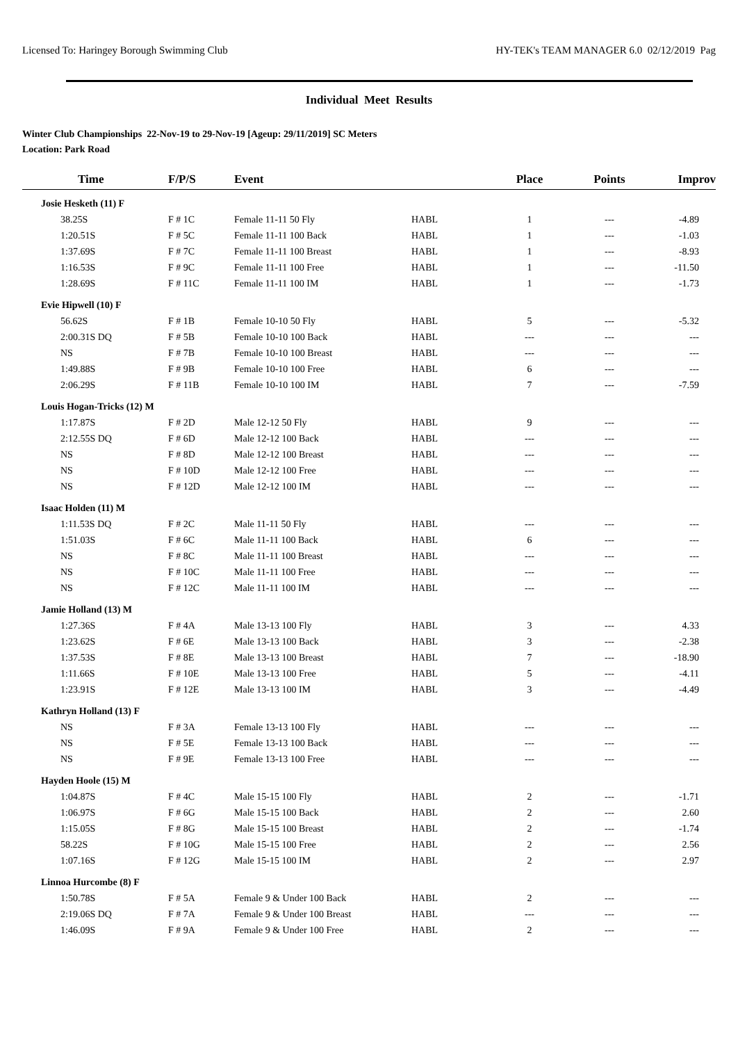Licensed To: Haringey Borough Swimming Club HY-TEK's TEAM MANAGER 6.0 02/12/2019 Pag
Individual Meet Results
Winter Club Championships 22-Nov-19 to 29-Nov-19 [Ageup: 29/11/2019] SC Meters
Location: Park Road
| Time | F/P/S | Event | | Place | Points | Improv |
| --- | --- | --- | --- | --- | --- | --- |
| Josie Hesketh (11) F | | | | | | |
| 38.25S | F # 1C | Female 11-11 50 Fly | HABL | 1 | --- | -4.89 |
| 1:20.51S | F # 5C | Female 11-11 100 Back | HABL | 1 | --- | -1.03 |
| 1:37.69S | F # 7C | Female 11-11 100 Breast | HABL | 1 | --- | -8.93 |
| 1:16.53S | F # 9C | Female 11-11 100 Free | HABL | 1 | --- | -11.50 |
| 1:28.69S | F # 11C | Female 11-11 100 IM | HABL | 1 | --- | -1.73 |
| Evie Hipwell (10) F | | | | | | |
| 56.62S | F # 1B | Female 10-10 50 Fly | HABL | 5 | --- | -5.32 |
| 2:00.31S DQ | F # 5B | Female 10-10 100 Back | HABL | --- | --- | --- |
| NS | F # 7B | Female 10-10 100 Breast | HABL | --- | --- | --- |
| 1:49.88S | F # 9B | Female 10-10 100 Free | HABL | 6 | --- | --- |
| 2:06.29S | F # 11B | Female 10-10 100 IM | HABL | 7 | --- | -7.59 |
| Louis Hogan-Tricks (12) M | | | | | | |
| 1:17.87S | F # 2D | Male 12-12 50 Fly | HABL | 9 | --- | --- |
| 2:12.55S DQ | F # 6D | Male 12-12 100 Back | HABL | --- | --- | --- |
| NS | F # 8D | Male 12-12 100 Breast | HABL | --- | --- | --- |
| NS | F # 10D | Male 12-12 100 Free | HABL | --- | --- | --- |
| NS | F # 12D | Male 12-12 100 IM | HABL | --- | --- | --- |
| Isaac Holden (11) M | | | | | | |
| 1:11.53S DQ | F # 2C | Male 11-11 50 Fly | HABL | --- | --- | --- |
| 1:51.03S | F # 6C | Male 11-11 100 Back | HABL | 6 | --- | --- |
| NS | F # 8C | Male 11-11 100 Breast | HABL | --- | --- | --- |
| NS | F # 10C | Male 11-11 100 Free | HABL | --- | --- | --- |
| NS | F # 12C | Male 11-11 100 IM | HABL | --- | --- | --- |
| Jamie Holland (13) M | | | | | | |
| 1:27.36S | F # 4A | Male 13-13 100 Fly | HABL | 3 | --- | 4.33 |
| 1:23.62S | F # 6E | Male 13-13 100 Back | HABL | 3 | --- | -2.38 |
| 1:37.53S | F # 8E | Male 13-13 100 Breast | HABL | 7 | --- | -18.90 |
| 1:11.66S | F # 10E | Male 13-13 100 Free | HABL | 5 | --- | -4.11 |
| 1:23.91S | F # 12E | Male 13-13 100 IM | HABL | 3 | --- | -4.49 |
| Kathryn Holland (13) F | | | | | | |
| NS | F # 3A | Female 13-13 100 Fly | HABL | --- | --- | --- |
| NS | F # 5E | Female 13-13 100 Back | HABL | --- | --- | --- |
| NS | F # 9E | Female 13-13 100 Free | HABL | --- | --- | --- |
| Hayden Hoole (15) M | | | | | | |
| 1:04.87S | F # 4C | Male 15-15 100 Fly | HABL | 2 | --- | -1.71 |
| 1:06.97S | F # 6G | Male 15-15 100 Back | HABL | 2 | --- | 2.60 |
| 1:15.05S | F # 8G | Male 15-15 100 Breast | HABL | 2 | --- | -1.74 |
| 58.22S | F # 10G | Male 15-15 100 Free | HABL | 2 | --- | 2.56 |
| 1:07.16S | F # 12G | Male 15-15 100 IM | HABL | 2 | --- | 2.97 |
| Linnoa Hurcombe (8) F | | | | | | |
| 1:50.78S | F # 5A | Female 9 & Under 100 Back | HABL | 2 | --- | --- |
| 2:19.06S DQ | F # 7A | Female 9 & Under 100 Breast | HABL | --- | --- | --- |
| 1:46.09S | F # 9A | Female 9 & Under 100 Free | HABL | 2 | --- | --- |